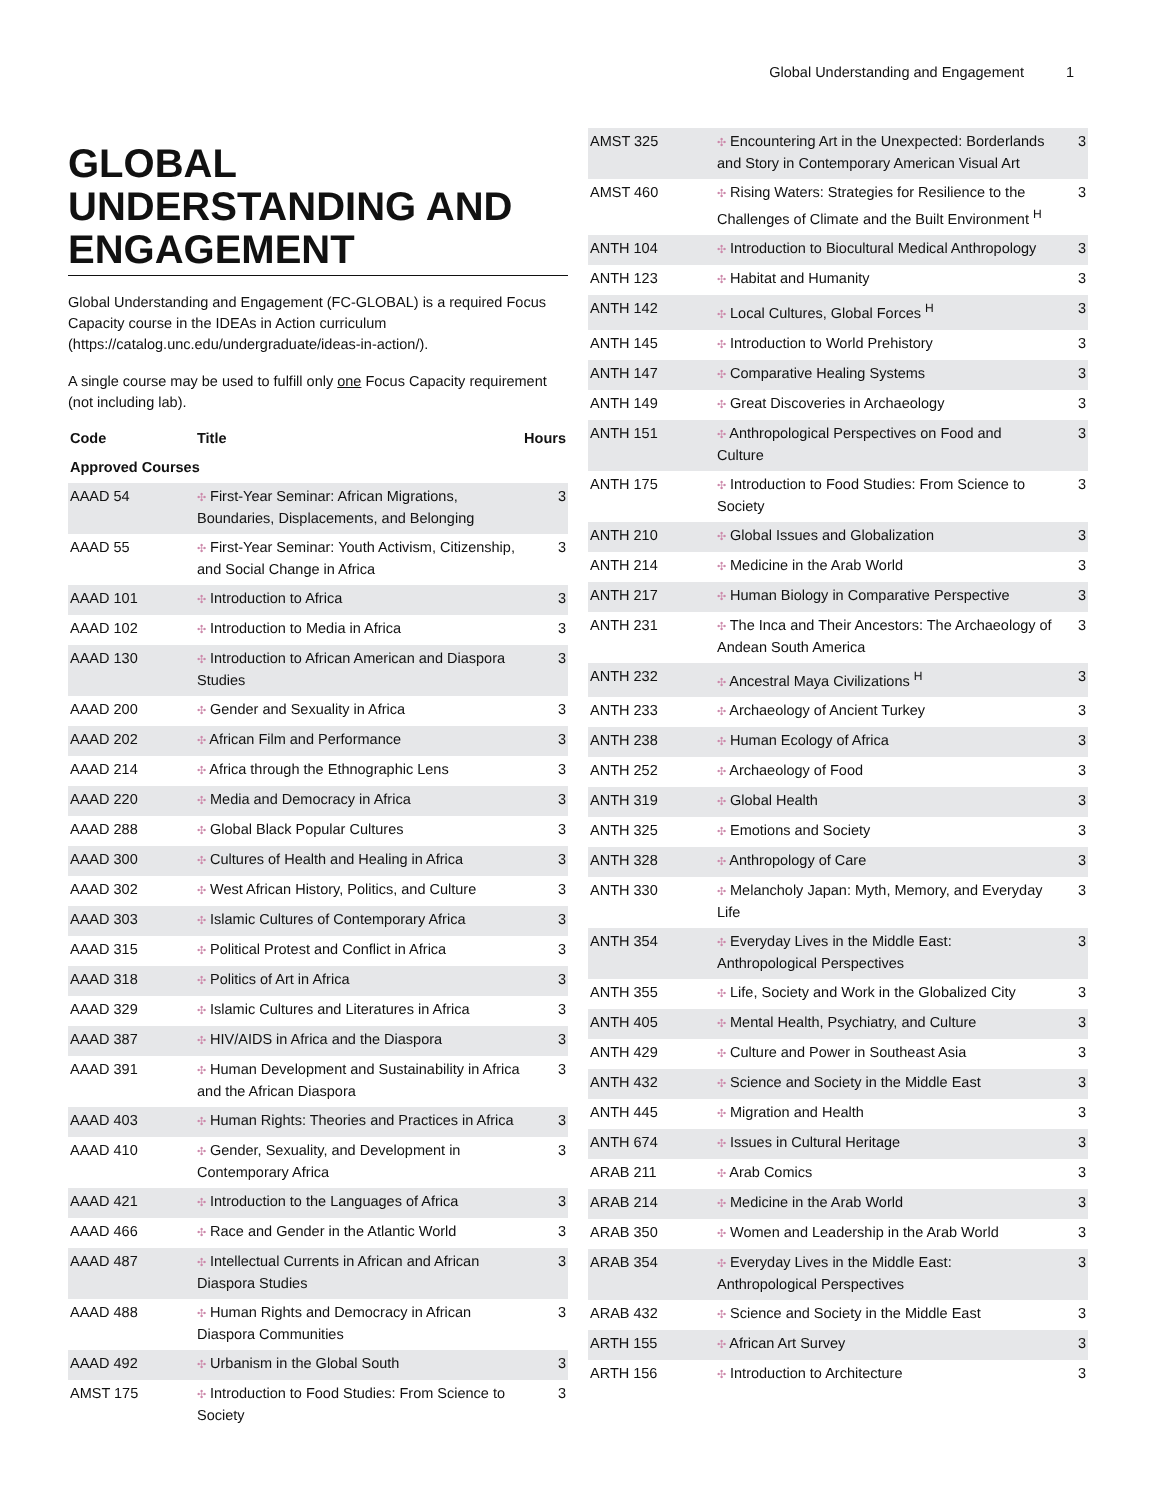Global Understanding and Engagement 1
GLOBAL UNDERSTANDING AND ENGAGEMENT
Global Understanding and Engagement (FC-GLOBAL) is a required Focus Capacity course in the IDEAs in Action curriculum (https://catalog.unc.edu/undergraduate/ideas-in-action/).
A single course may be used to fulfill only one Focus Capacity requirement (not including lab).
| Code | Title | Hours |
| --- | --- | --- |
| Approved Courses | | |
| AAAD 54 | ✣ First-Year Seminar: African Migrations, Boundaries, Displacements, and Belonging | 3 |
| AAAD 55 | ✣ First-Year Seminar: Youth Activism, Citizenship, and Social Change in Africa | 3 |
| AAAD 101 | ✣ Introduction to Africa | 3 |
| AAAD 102 | ✣ Introduction to Media in Africa | 3 |
| AAAD 130 | ✣ Introduction to African American and Diaspora Studies | 3 |
| AAAD 200 | ✣ Gender and Sexuality in Africa | 3 |
| AAAD 202 | ✣ African Film and Performance | 3 |
| AAAD 214 | ✣ Africa through the Ethnographic Lens | 3 |
| AAAD 220 | ✣ Media and Democracy in Africa | 3 |
| AAAD 288 | ✣ Global Black Popular Cultures | 3 |
| AAAD 300 | ✣ Cultures of Health and Healing in Africa | 3 |
| AAAD 302 | ✣ West African History, Politics, and Culture | 3 |
| AAAD 303 | ✣ Islamic Cultures of Contemporary Africa | 3 |
| AAAD 315 | ✣ Political Protest and Conflict in Africa | 3 |
| AAAD 318 | ✣ Politics of Art in Africa | 3 |
| AAAD 329 | ✣ Islamic Cultures and Literatures in Africa | 3 |
| AAAD 387 | ✣ HIV/AIDS in Africa and the Diaspora | 3 |
| AAAD 391 | ✣ Human Development and Sustainability in Africa and the African Diaspora | 3 |
| AAAD 403 | ✣ Human Rights: Theories and Practices in Africa | 3 |
| AAAD 410 | ✣ Gender, Sexuality, and Development in Contemporary Africa | 3 |
| AAAD 421 | ✣ Introduction to the Languages of Africa | 3 |
| AAAD 466 | ✣ Race and Gender in the Atlantic World | 3 |
| AAAD 487 | ✣ Intellectual Currents in African and African Diaspora Studies | 3 |
| AAAD 488 | ✣ Human Rights and Democracy in African Diaspora Communities | 3 |
| AAAD 492 | ✣ Urbanism in the Global South | 3 |
| AMST 175 | ✣ Introduction to Food Studies: From Science to Society | 3 |
| AMST 325 | ✣ Encountering Art in the Unexpected: Borderlands and Story in Contemporary American Visual Art | 3 |
| AMST 460 | ✣ Rising Waters: Strategies for Resilience to the Challenges of Climate and the Built Environment <sup>H</sup> | 3 |
| ANTH 104 | ✣ Introduction to Biocultural Medical Anthropology | 3 |
| ANTH 123 | ✣ Habitat and Humanity | 3 |
| ANTH 142 | ✣ Local Cultures, Global Forces <sup>H</sup> | 3 |
| ANTH 145 | ✣ Introduction to World Prehistory | 3 |
| ANTH 147 | ✣ Comparative Healing Systems | 3 |
| ANTH 149 | ✣ Great Discoveries in Archaeology | 3 |
| ANTH 151 | ✣ Anthropological Perspectives on Food and Culture | 3 |
| ANTH 175 | ✣ Introduction to Food Studies: From Science to Society | 3 |
| ANTH 210 | ✣ Global Issues and Globalization | 3 |
| ANTH 214 | ✣ Medicine in the Arab World | 3 |
| ANTH 217 | ✣ Human Biology in Comparative Perspective | 3 |
| ANTH 231 | ✣ The Inca and Their Ancestors: The Archaeology of Andean South America | 3 |
| ANTH 232 | ✣ Ancestral Maya Civilizations <sup>H</sup> | 3 |
| ANTH 233 | ✣ Archaeology of Ancient Turkey | 3 |
| ANTH 238 | ✣ Human Ecology of Africa | 3 |
| ANTH 252 | ✣ Archaeology of Food | 3 |
| ANTH 319 | ✣ Global Health | 3 |
| ANTH 325 | ✣ Emotions and Society | 3 |
| ANTH 328 | ✣ Anthropology of Care | 3 |
| ANTH 330 | ✣ Melancholy Japan: Myth, Memory, and Everyday Life | 3 |
| ANTH 354 | ✣ Everyday Lives in the Middle East: Anthropological Perspectives | 3 |
| ANTH 355 | ✣ Life, Society and Work in the Globalized City | 3 |
| ANTH 405 | ✣ Mental Health, Psychiatry, and Culture | 3 |
| ANTH 429 | ✣ Culture and Power in Southeast Asia | 3 |
| ANTH 432 | ✣ Science and Society in the Middle East | 3 |
| ANTH 445 | ✣ Migration and Health | 3 |
| ANTH 674 | ✣ Issues in Cultural Heritage | 3 |
| ARAB 211 | ✣ Arab Comics | 3 |
| ARAB 214 | ✣ Medicine in the Arab World | 3 |
| ARAB 350 | ✣ Women and Leadership in the Arab World | 3 |
| ARAB 354 | ✣ Everyday Lives in the Middle East: Anthropological Perspectives | 3 |
| ARAB 432 | ✣ Science and Society in the Middle East | 3 |
| ARTH 155 | ✣ African Art Survey | 3 |
| ARTH 156 | ✣ Introduction to Architecture | 3 |